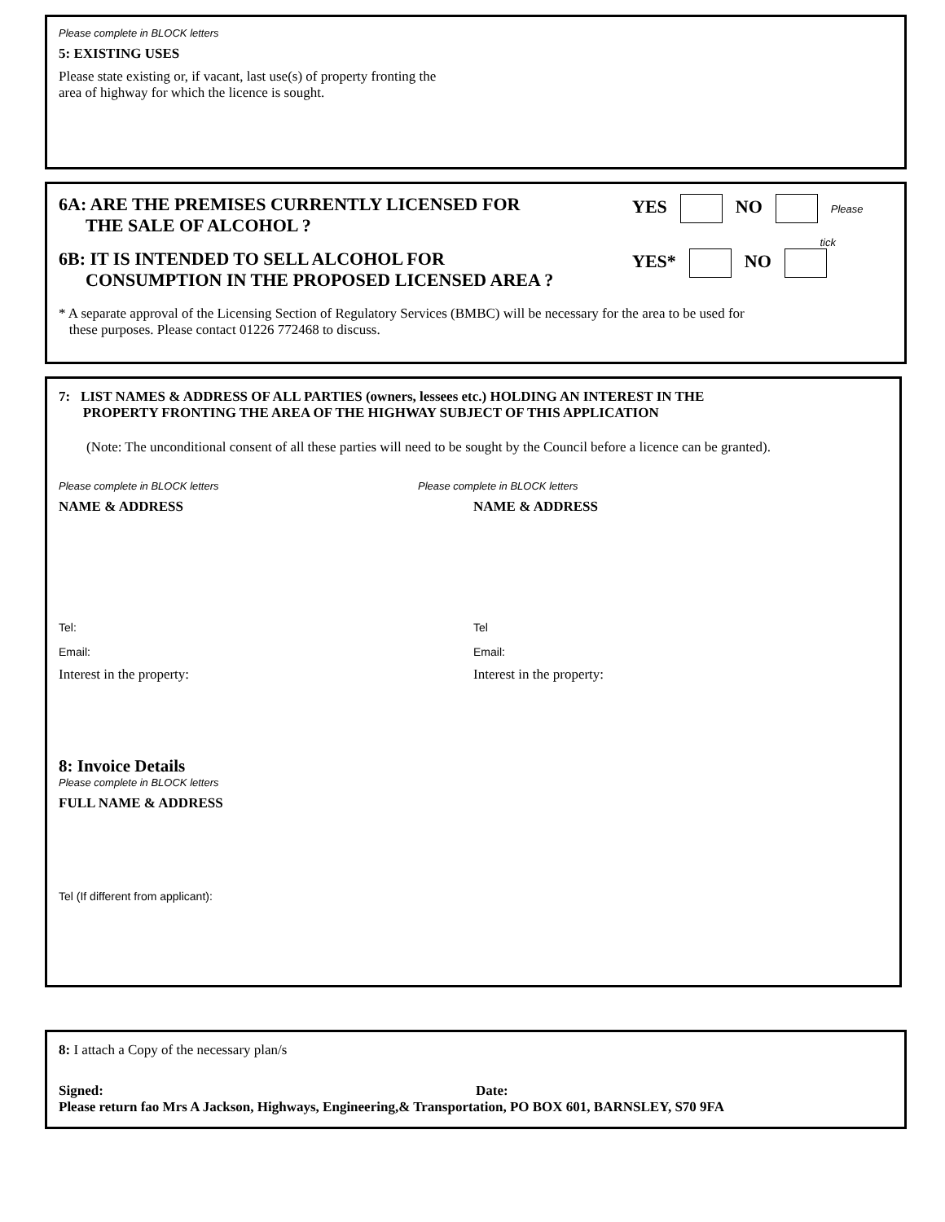Please complete in BLOCK letters
5: EXISTING USES
Please state existing or, if vacant, last use(s) of property fronting the
area of highway for which the licence is sought.
6A: ARE THE PREMISES CURRENTLY LICENSED FOR
THE SALE OF ALCOHOL ?
YES NO Please
tick
6B: IT IS INTENDED TO SELL ALCOHOL FOR
CONSUMPTION IN THE PROPOSED LICENSED AREA ?
YES* NO
* A separate approval of the Licensing Section of Regulatory Services (BMBC) will be necessary for the area to be used for
these purposes. Please contact 01226 772468 to discuss.
7: LIST NAMES & ADDRESS OF ALL PARTIES (owners, lessees etc.) HOLDING AN INTEREST IN THE
PROPERTY FRONTING THE AREA OF THE HIGHWAY SUBJECT OF THIS APPLICATION
(Note: The unconditional consent of all these parties will need to be sought by the Council before a licence can be granted).
Please complete in BLOCK letters
NAME & ADDRESS
Tel:
Email:
Interest in the property:
Please complete in BLOCK letters
NAME & ADDRESS
Tel
Email:
Interest in the property:
8: Invoice Details
Please complete in BLOCK letters
FULL NAME & ADDRESS
Tel (If different from applicant):
8: I attach a Copy of the necessary plan/s
Signed: Date:
Please return fao Mrs A Jackson, Highways, Engineering,& Transportation, PO BOX 601, BARNSLEY, S70 9FA